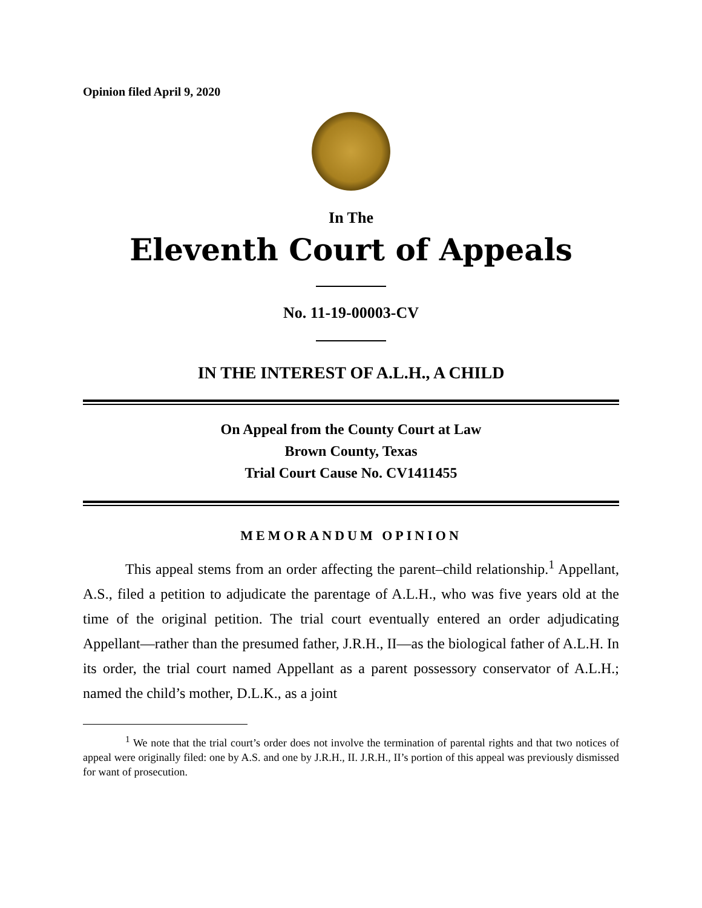Opinion filed April 9, 2020
In The
Eleventh Court of Appeals
No. 11-19-00003-CV
IN THE INTEREST OF A.L.H., A CHILD
On Appeal from the County Court at Law
Brown County, Texas
Trial Court Cause No. CV1411455
MEMORANDUM OPINION
This appeal stems from an order affecting the parent–child relationship.<sup>1</sup> Appellant, A.S., filed a petition to adjudicate the parentage of A.L.H., who was five years old at the time of the original petition. The trial court eventually entered an order adjudicating Appellant—rather than the presumed father, J.R.H., II—as the biological father of A.L.H. In its order, the trial court named Appellant as a parent possessory conservator of A.L.H.; named the child’s mother, D.L.K., as a joint
<sup>1</sup> We note that the trial court’s order does not involve the termination of parental rights and that two notices of appeal were originally filed: one by A.S. and one by J.R.H., II. J.R.H., II’s portion of this appeal was previously dismissed for want of prosecution.